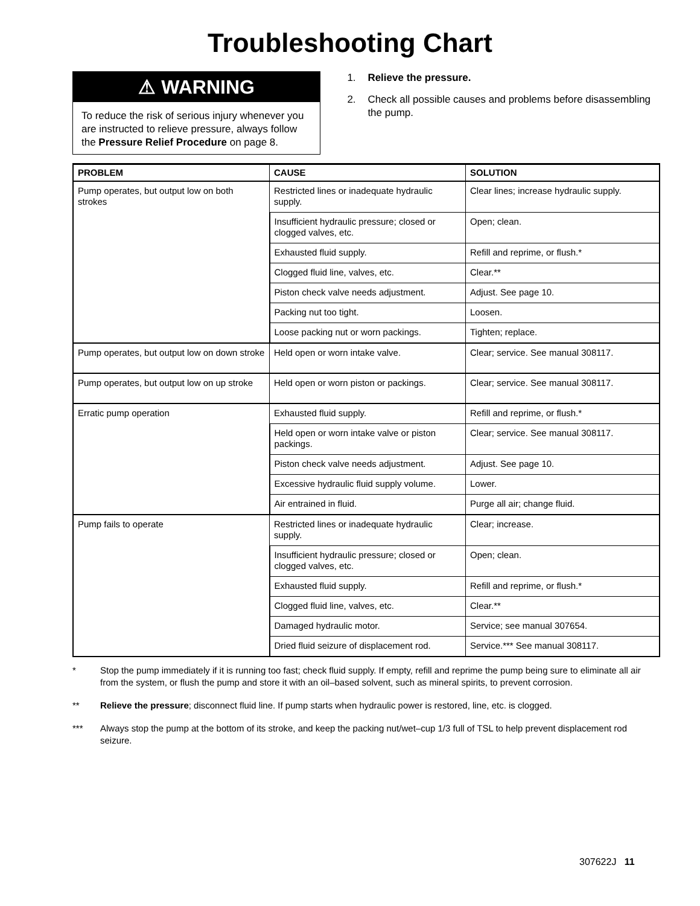Troubleshooting Chart
⚠ WARNING
To reduce the risk of serious injury whenever you are instructed to relieve pressure, always follow the Pressure Relief Procedure on page 8.
1. Relieve the pressure.
2. Check all possible causes and problems before disassembling the pump.
| PROBLEM | CAUSE | SOLUTION |
| --- | --- | --- |
| Pump operates, but output low on both strokes | Restricted lines or inadequate hydraulic supply. | Clear lines; increase hydraulic supply. |
| | Insufficient hydraulic pressure; closed or clogged valves, etc. | Open; clean. |
| | Exhausted fluid supply. | Refill and reprime, or flush.* |
| | Clogged fluid line, valves, etc. | Clear.** |
| | Piston check valve needs adjustment. | Adjust. See page 10. |
| | Packing nut too tight. | Loosen. |
| | Loose packing nut or worn packings. | Tighten; replace. |
| Pump operates, but output low on down stroke | Held open or worn intake valve. | Clear; service. See manual 308117. |
| Pump operates, but output low on up stroke | Held open or worn piston or packings. | Clear; service. See manual 308117. |
| Erratic pump operation | Exhausted fluid supply. | Refill and reprime, or flush.* |
| | Held open or worn intake valve or piston packings. | Clear; service. See manual 308117. |
| | Piston check valve needs adjustment. | Adjust. See page 10. |
| | Excessive hydraulic fluid supply volume. | Lower. |
| | Air entrained in fluid. | Purge all air; change fluid. |
| Pump fails to operate | Restricted lines or inadequate hydraulic supply. | Clear; increase. |
| | Insufficient hydraulic pressure; closed or clogged valves, etc. | Open; clean. |
| | Exhausted fluid supply. | Refill and reprime, or flush.* |
| | Clogged fluid line, valves, etc. | Clear.** |
| | Damaged hydraulic motor. | Service; see manual 307654. |
| | Dried fluid seizure of displacement rod. | Service.*** See manual 308117. |
* Stop the pump immediately if it is running too fast; check fluid supply. If empty, refill and reprime the pump being sure to eliminate all air from the system, or flush the pump and store it with an oil–based solvent, such as mineral spirits, to prevent corrosion.
** Relieve the pressure; disconnect fluid line. If pump starts when hydraulic power is restored, line, etc. is clogged.
*** Always stop the pump at the bottom of its stroke, and keep the packing nut/wet–cup 1/3 full of TSL to help prevent displacement rod seizure.
307622J 11